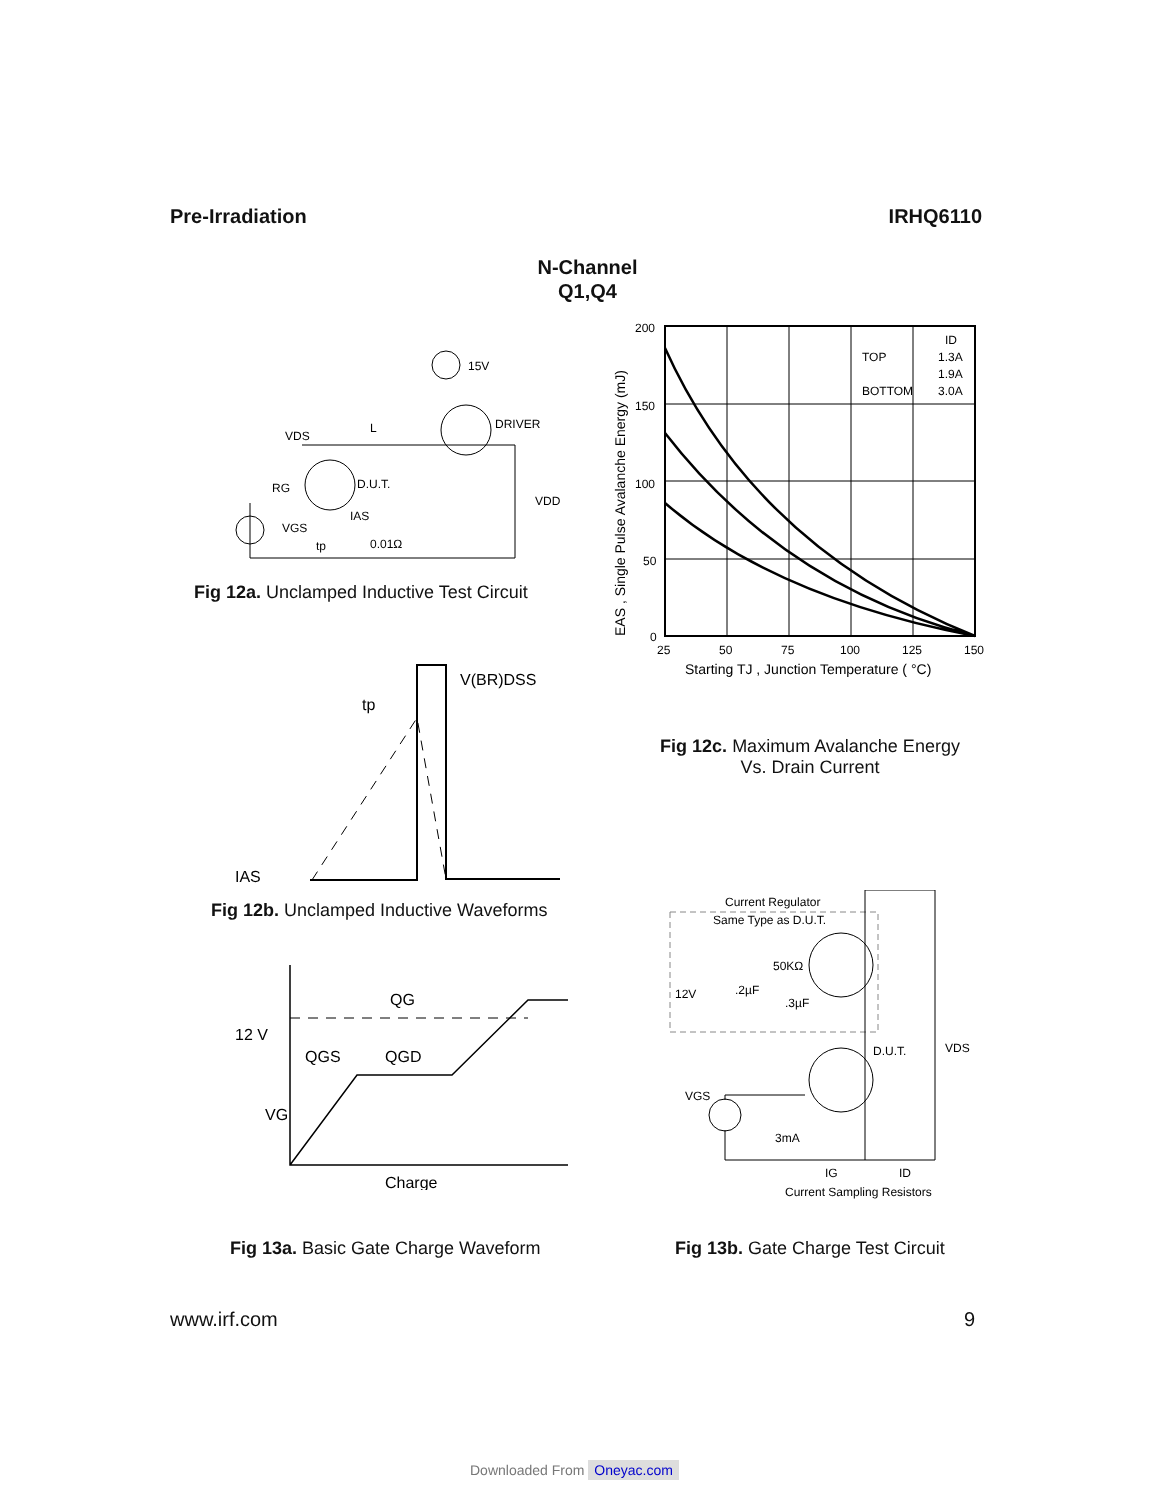Pre-Irradiation IRHQ6110
N-Channel
Q1,Q4
15V
DRIVER
D.U.T.
VDS
L
RG
IAS
0.01Ω
VGS
tp
VDD
Fig 12a. Unclamped Inductive Test Circuit
200
150
100
50
0
25
50
75
100
125
150
ID
TOP
1.3A
1.9A
BOTTOM
3.0A
Starting TJ , Junction Temperature ( °C)
EAS , Single Pulse Avalanche Energy (mJ)
Fig 12c. Maximum Avalanche Energy
Vs. Drain Current
V(BR)DSS
tp
IAS
Fig 12b. Unclamped Inductive Waveforms
12 V
QG
QGS
QGD
VG
Charge
Fig 13a. Basic Gate Charge Waveform
Current Regulator
Same Type as D.U.T.
50KΩ
12V
.2µF
.3µF
D.U.T.
VDS
VGS
3mA
IG
ID
Current Sampling Resistors
Fig 13b. Gate Charge Test Circuit
www.irf.com 9
Downloaded From Oneyac.com